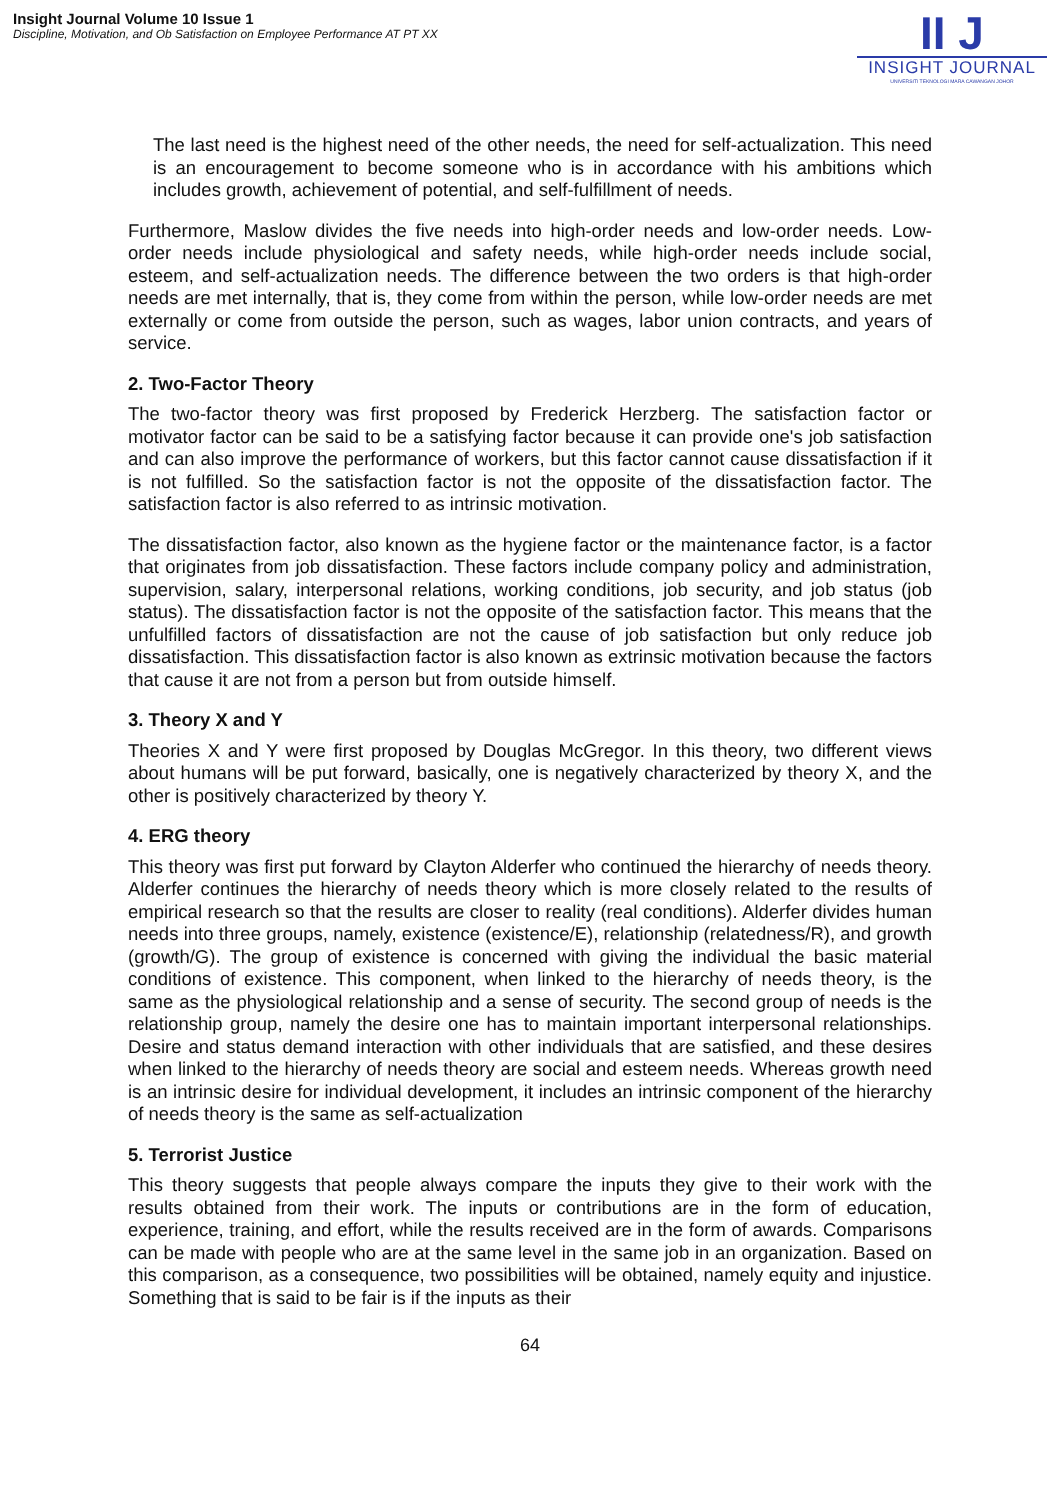Insight Journal Volume 10 Issue 1
Discipline, Motivation, and Ob Satisfaction on Employee Performance AT PT XX
II J
INSIGHT JOURNAL
UNIVERSITI TEKNOLOGI MARA CAWANGAN JOHOR
The last need is the highest need of the other needs, the need for self-actualization. This need is an encouragement to become someone who is in accordance with his ambitions which includes growth, achievement of potential, and self-fulfillment of needs.
Furthermore, Maslow divides the five needs into high-order needs and low-order needs. Low-order needs include physiological and safety needs, while high-order needs include social, esteem, and self-actualization needs. The difference between the two orders is that high-order needs are met internally, that is, they come from within the person, while low-order needs are met externally or come from outside the person, such as wages, labor union contracts, and years of service.
2. Two-Factor Theory
The two-factor theory was first proposed by Frederick Herzberg. The satisfaction factor or motivator factor can be said to be a satisfying factor because it can provide one's job satisfaction and can also improve the performance of workers, but this factor cannot cause dissatisfaction if it is not fulfilled. So the satisfaction factor is not the opposite of the dissatisfaction factor. The satisfaction factor is also referred to as intrinsic motivation.
The dissatisfaction factor, also known as the hygiene factor or the maintenance factor, is a factor that originates from job dissatisfaction. These factors include company policy and administration, supervision, salary, interpersonal relations, working conditions, job security, and job status (job status). The dissatisfaction factor is not the opposite of the satisfaction factor. This means that the unfulfilled factors of dissatisfaction are not the cause of job satisfaction but only reduce job dissatisfaction. This dissatisfaction factor is also known as extrinsic motivation because the factors that cause it are not from a person but from outside himself.
3. Theory X and Y
Theories X and Y were first proposed by Douglas McGregor. In this theory, two different views about humans will be put forward, basically, one is negatively characterized by theory X, and the other is positively characterized by theory Y.
4. ERG theory
This theory was first put forward by Clayton Alderfer who continued the hierarchy of needs theory. Alderfer continues the hierarchy of needs theory which is more closely related to the results of empirical research so that the results are closer to reality (real conditions). Alderfer divides human needs into three groups, namely, existence (existence/E), relationship (relatedness/R), and growth (growth/G). The group of existence is concerned with giving the individual the basic material conditions of existence. This component, when linked to the hierarchy of needs theory, is the same as the physiological relationship and a sense of security. The second group of needs is the relationship group, namely the desire one has to maintain important interpersonal relationships. Desire and status demand interaction with other individuals that are satisfied, and these desires when linked to the hierarchy of needs theory are social and esteem needs. Whereas growth need is an intrinsic desire for individual development, it includes an intrinsic component of the hierarchy of needs theory is the same as self-actualization
5. Terrorist Justice
This theory suggests that people always compare the inputs they give to their work with the results obtained from their work. The inputs or contributions are in the form of education, experience, training, and effort, while the results received are in the form of awards. Comparisons can be made with people who are at the same level in the same job in an organization. Based on this comparison, as a consequence, two possibilities will be obtained, namely equity and injustice. Something that is said to be fair is if the inputs as their
64